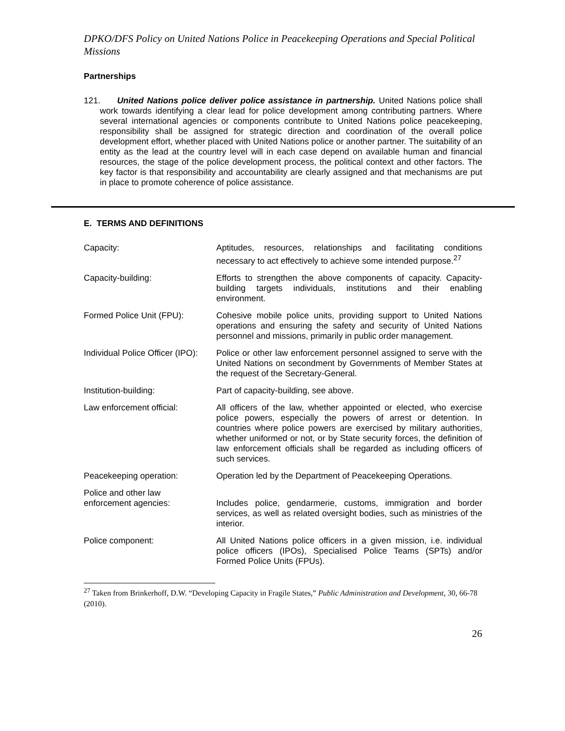DPKO/DFS Policy on United Nations Police in Peacekeeping Operations and Special Political Missions
Partnerships
121. United Nations police deliver police assistance in partnership. United Nations police shall work towards identifying a clear lead for police development among contributing partners. Where several international agencies or components contribute to United Nations police peacekeeping, responsibility shall be assigned for strategic direction and coordination of the overall police development effort, whether placed with United Nations police or another partner. The suitability of an entity as the lead at the country level will in each case depend on available human and financial resources, the stage of the police development process, the political context and other factors. The key factor is that responsibility and accountability are clearly assigned and that mechanisms are put in place to promote coherence of police assistance.
E. TERMS AND DEFINITIONS
| Capacity: | Aptitudes, resources, relationships and facilitating conditions necessary to act effectively to achieve some intended purpose.<sup>27</sup> |
| Capacity-building: | Efforts to strengthen the above components of capacity. Capacity-building targets individuals, institutions and their enabling environment. |
| Formed Police Unit (FPU): | Cohesive mobile police units, providing support to United Nations operations and ensuring the safety and security of United Nations personnel and missions, primarily in public order management. |
| Individual Police Officer (IPO): | Police or other law enforcement personnel assigned to serve with the United Nations on secondment by Governments of Member States at the request of the Secretary-General. |
| Institution-building: | Part of capacity-building, see above. |
| Law enforcement official: | All officers of the law, whether appointed or elected, who exercise police powers, especially the powers of arrest or detention. In countries where police powers are exercised by military authorities, whether uniformed or not, or by State security forces, the definition of law enforcement officials shall be regarded as including officers of such services. |
| Peacekeeping operation: | Operation led by the Department of Peacekeeping Operations. |
| Police and other law enforcement agencies: | Includes police, gendarmerie, customs, immigration and border services, as well as related oversight bodies, such as ministries of the interior. |
| Police component: | All United Nations police officers in a given mission, i.e. individual police officers (IPOs), Specialised Police Teams (SPTs) and/or Formed Police Units (FPUs). |
<sup>27</sup> Taken from Brinkerhoff, D.W. “Developing Capacity in Fragile States,” Public Administration and Development, 30, 66-78 (2010).
26